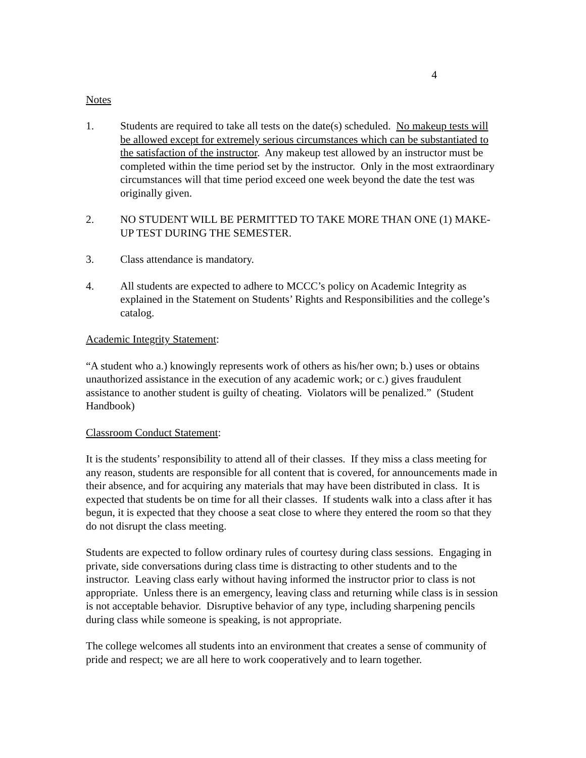4
Notes
1. Students are required to take all tests on the date(s) scheduled. No makeup tests will be allowed except for extremely serious circumstances which can be substantiated to the satisfaction of the instructor. Any makeup test allowed by an instructor must be completed within the time period set by the instructor. Only in the most extraordinary circumstances will that time period exceed one week beyond the date the test was originally given.
2. NO STUDENT WILL BE PERMITTED TO TAKE MORE THAN ONE (1) MAKE-UP TEST DURING THE SEMESTER.
3. Class attendance is mandatory.
4. All students are expected to adhere to MCCC’s policy on Academic Integrity as explained in the Statement on Students’ Rights and Responsibilities and the college’s catalog.
Academic Integrity Statement:
“A student who a.) knowingly represents work of others as his/her own; b.) uses or obtains unauthorized assistance in the execution of any academic work; or c.) gives fraudulent assistance to another student is guilty of cheating. Violators will be penalized.” (Student Handbook)
Classroom Conduct Statement:
It is the students’ responsibility to attend all of their classes. If they miss a class meeting for any reason, students are responsible for all content that is covered, for announcements made in their absence, and for acquiring any materials that may have been distributed in class. It is expected that students be on time for all their classes. If students walk into a class after it has begun, it is expected that they choose a seat close to where they entered the room so that they do not disrupt the class meeting.
Students are expected to follow ordinary rules of courtesy during class sessions. Engaging in private, side conversations during class time is distracting to other students and to the instructor. Leaving class early without having informed the instructor prior to class is not appropriate. Unless there is an emergency, leaving class and returning while class is in session is not acceptable behavior. Disruptive behavior of any type, including sharpening pencils during class while someone is speaking, is not appropriate.
The college welcomes all students into an environment that creates a sense of community of pride and respect; we are all here to work cooperatively and to learn together.